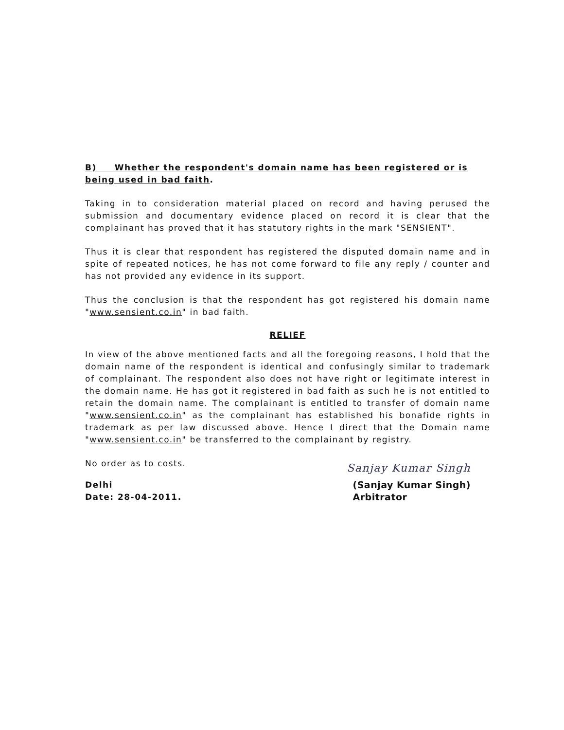B) Whether the respondent's domain name has been registered or is being used in bad faith.
Taking in to consideration material placed on record and having perused the submission and documentary evidence placed on record it is clear that the complainant has proved that it has statutory rights in the mark "SENSIENT".
Thus it is clear that respondent has registered the disputed domain name and in spite of repeated notices, he has not come forward to file any reply / counter and has not provided any evidence in its support.
Thus the conclusion is that the respondent has got registered his domain name "www.sensient.co.in" in bad faith.
RELIEF
In view of the above mentioned facts and all the foregoing reasons, I hold that the domain name of the respondent is identical and confusingly similar to trademark of complainant. The respondent also does not have right or legitimate interest in the domain name. He has got it registered in bad faith as such he is not entitled to retain the domain name. The complainant is entitled to transfer of domain name "www.sensient.co.in" as the complainant has established his bonafide rights in trademark as per law discussed above. Hence I direct that the Domain name "www.sensient.co.in" be transferred to the complainant by registry.
No order as to costs.
Sanjay Kumar Singh
Delhi
Date: 28-04-2011.
(Sanjay Kumar Singh)
Arbitrator